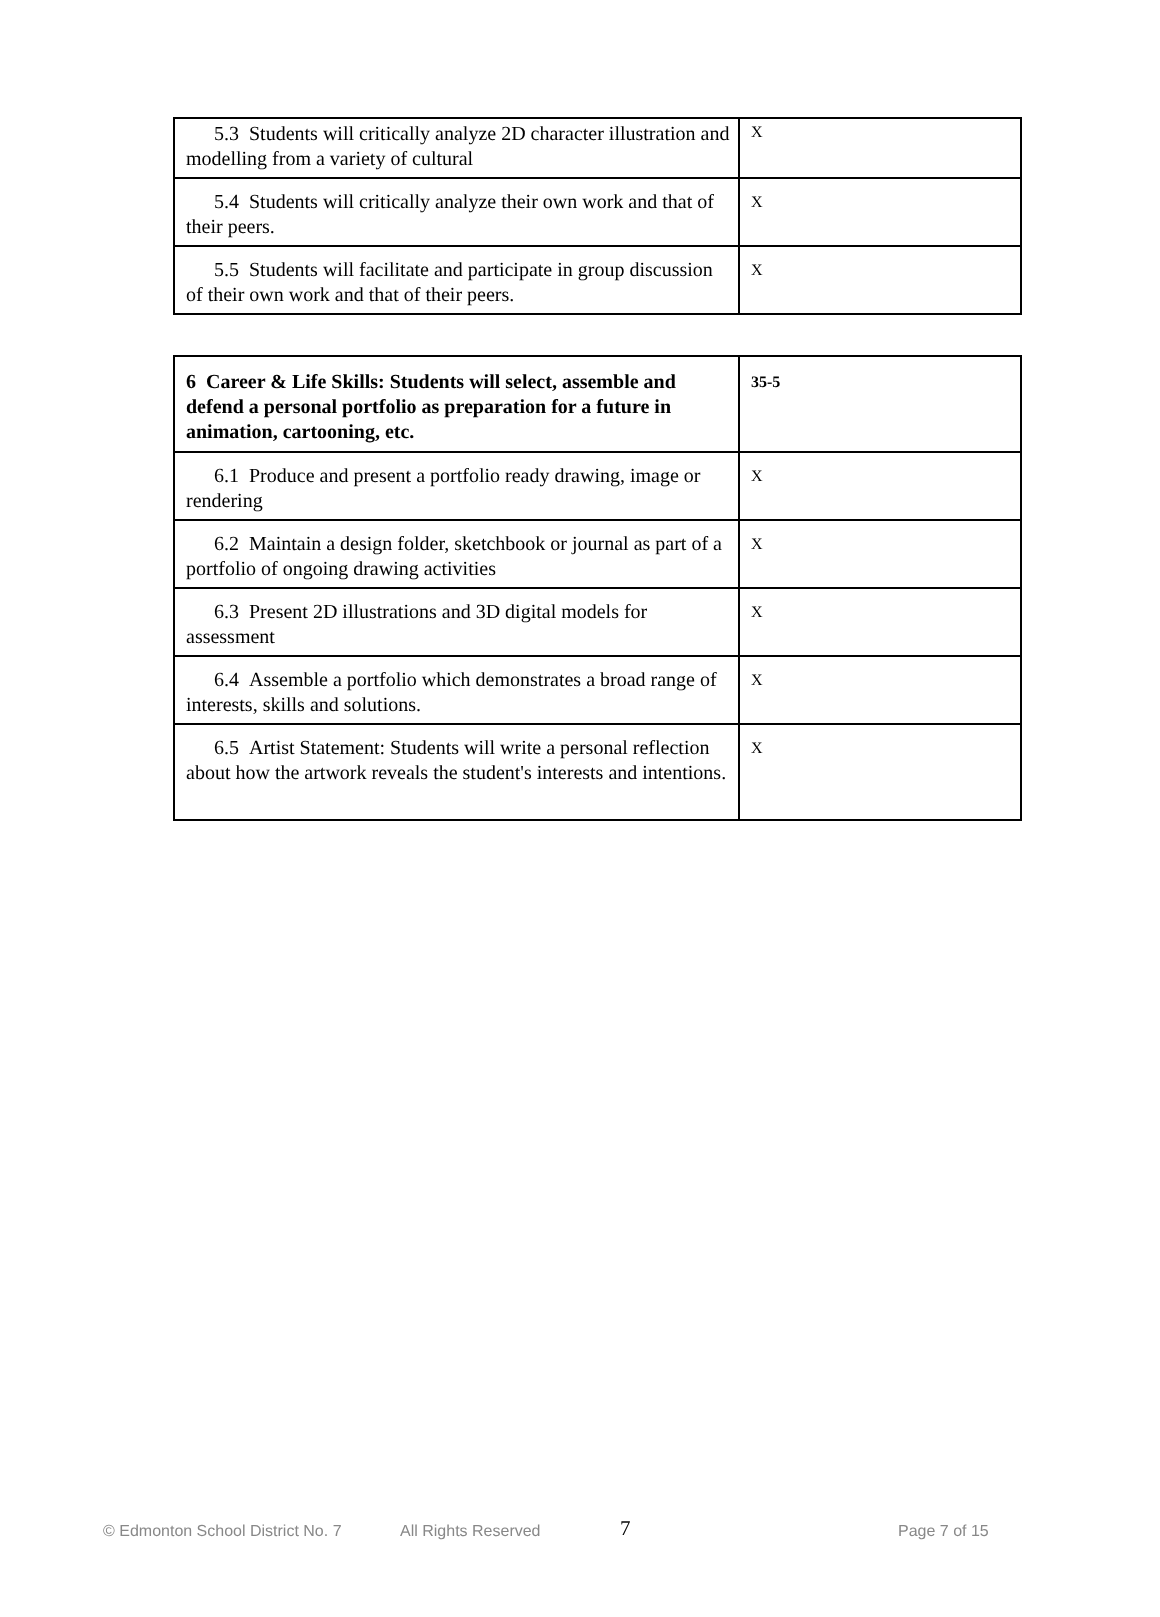| 5.3 Students will critically analyze 2D character illustration and modelling from a variety of cultural | X |
| 5.4 Students will critically analyze their own work and that of their peers. | X |
| 5.5 Students will facilitate and participate in group discussion of their own work and that of their peers. | X |
| 6 Career & Life Skills: Students will select, assemble and defend a personal portfolio as preparation for a future in animation, cartooning, etc. | 35-5 |
| 6.1 Produce and present a portfolio ready drawing, image or rendering | X |
| 6.2 Maintain a design folder, sketchbook or journal as part of a portfolio of ongoing drawing activities | X |
| 6.3 Present 2D illustrations and 3D digital models for assessment | X |
| 6.4 Assemble a portfolio which demonstrates a broad range of interests, skills and solutions. | X |
| 6.5 Artist Statement: Students will write a personal reflection about how the artwork reveals the student's interests and intentions. | X |
© Edmonton School District No. 7 All Rights Reserved 7 Page 7 of 15